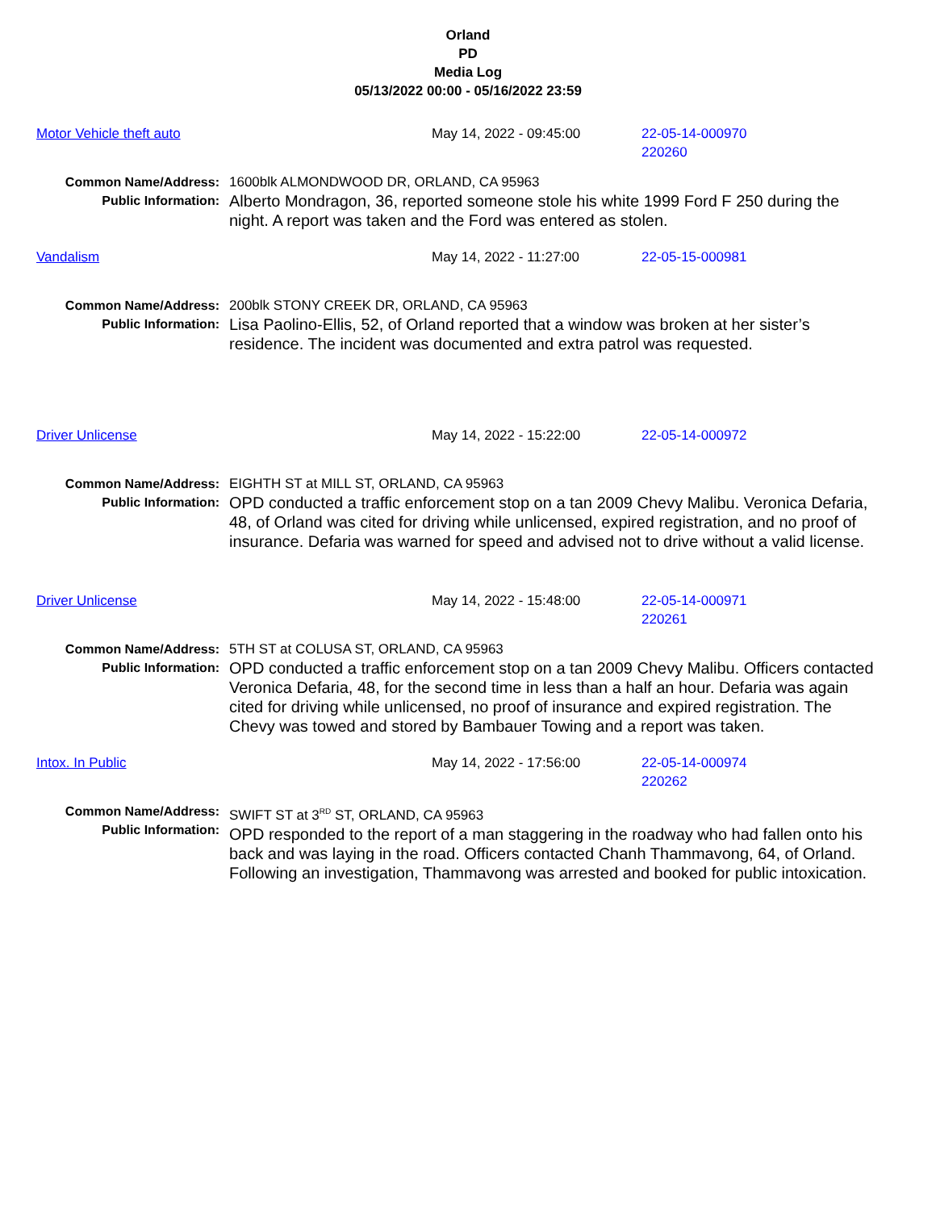Orland
PD
Media Log
05/13/2022 00:00 - 05/16/2022 23:59
Motor Vehicle theft auto May 14, 2022 - 09:45:00 22-05-14-000970
220260
Common Name/Address:
Public Information:
1600blk ALMONDWOOD DR, ORLAND, CA 95963
Alberto Mondragon, 36, reported someone stole his white 1999 Ford F 250 during the night. A report was taken and the Ford was entered as stolen.
Vandalism May 14, 2022 - 11:27:00 22-05-15-000981
Common Name/Address:
Public Information:
200blk STONY CREEK DR, ORLAND, CA 95963
Lisa Paolino-Ellis, 52, of Orland reported that a window was broken at her sister’s residence. The incident was documented and extra patrol was requested.
Driver Unlicense May 14, 2022 - 15:22:00 22-05-14-000972
Common Name/Address:
Public Information:
EIGHTH ST at MILL ST, ORLAND, CA 95963
OPD conducted a traffic enforcement stop on a tan 2009 Chevy Malibu. Veronica Defaria, 48, of Orland was cited for driving while unlicensed, expired registration, and no proof of insurance. Defaria was warned for speed and advised not to drive without a valid license.
Driver Unlicense May 14, 2022 - 15:48:00 22-05-14-000971
220261
Common Name/Address:
Public Information:
5TH ST at COLUSA ST, ORLAND, CA 95963
OPD conducted a traffic enforcement stop on a tan 2009 Chevy Malibu. Officers contacted Veronica Defaria, 48, for the second time in less than a half an hour. Defaria was again cited for driving while unlicensed, no proof of insurance and expired registration. The Chevy was towed and stored by Bambauer Towing and a report was taken.
Intox. In Public May 14, 2022 - 17:56:00 22-05-14-000974
220262
Common Name/Address:
Public Information:
SWIFT ST at 3<sup>RD</sup> ST, ORLAND, CA 95963
OPD responded to the report of a man staggering in the roadway who had fallen onto his back and was laying in the road. Officers contacted Chanh Thammavong, 64, of Orland. Following an investigation, Thammavong was arrested and booked for public intoxication.